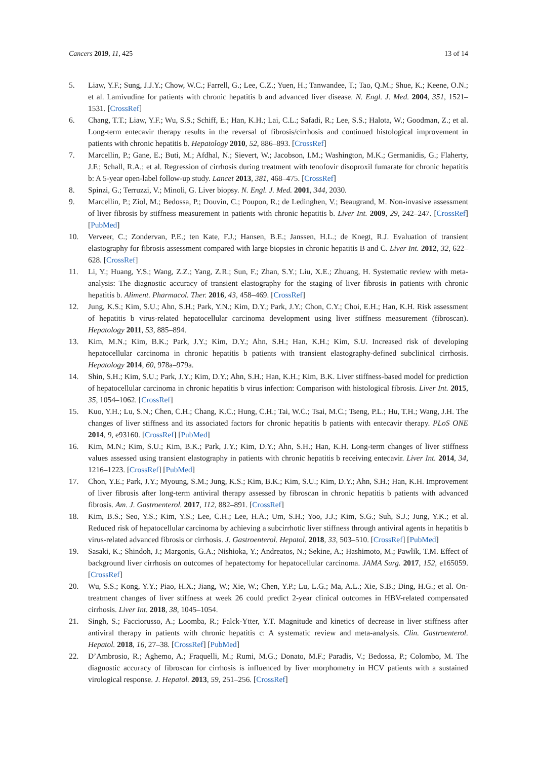Cancers 2019, 11, 425 13 of 14
5. Liaw, Y.F.; Sung, J.J.Y.; Chow, W.C.; Farrell, G.; Lee, C.Z.; Yuen, H.; Tanwandee, T.; Tao, Q.M.; Shue, K.; Keene, O.N.; et al. Lamivudine for patients with chronic hepatitis b and advanced liver disease. N. Engl. J. Med. 2004, 351, 1521–1531. [CrossRef]
6. Chang, T.T.; Liaw, Y.F.; Wu, S.S.; Schiff, E.; Han, K.H.; Lai, C.L.; Safadi, R.; Lee, S.S.; Halota, W.; Goodman, Z.; et al. Long-term entecavir therapy results in the reversal of fibrosis/cirrhosis and continued histological improvement in patients with chronic hepatitis b. Hepatology 2010, 52, 886–893. [CrossRef]
7. Marcellin, P.; Gane, E.; Buti, M.; Afdhal, N.; Sievert, W.; Jacobson, I.M.; Washington, M.K.; Germanidis, G.; Flaherty, J.F.; Schall, R.A.; et al. Regression of cirrhosis during treatment with tenofovir disoproxil fumarate for chronic hepatitis b: A 5-year open-label follow-up study. Lancet 2013, 381, 468–475. [CrossRef]
8. Spinzi, G.; Terruzzi, V.; Minoli, G. Liver biopsy. N. Engl. J. Med. 2001, 344, 2030.
9. Marcellin, P.; Ziol, M.; Bedossa, P.; Douvin, C.; Poupon, R.; de Ledinghen, V.; Beaugrand, M. Non-invasive assessment of liver fibrosis by stiffness measurement in patients with chronic hepatitis b. Liver Int. 2009, 29, 242–247. [CrossRef] [PubMed]
10. Verveer, C.; Zondervan, P.E.; ten Kate, F.J.; Hansen, B.E.; Janssen, H.L.; de Knegt, R.J. Evaluation of transient elastography for fibrosis assessment compared with large biopsies in chronic hepatitis B and C. Liver Int. 2012, 32, 622–628. [CrossRef]
11. Li, Y.; Huang, Y.S.; Wang, Z.Z.; Yang, Z.R.; Sun, F.; Zhan, S.Y.; Liu, X.E.; Zhuang, H. Systematic review with meta-analysis: The diagnostic accuracy of transient elastography for the staging of liver fibrosis in patients with chronic hepatitis b. Aliment. Pharmacol. Ther. 2016, 43, 458–469. [CrossRef]
12. Jung, K.S.; Kim, S.U.; Ahn, S.H.; Park, Y.N.; Kim, D.Y.; Park, J.Y.; Chon, C.Y.; Choi, E.H.; Han, K.H. Risk assessment of hepatitis b virus-related hepatocellular carcinoma development using liver stiffness measurement (fibroscan). Hepatology 2011, 53, 885–894.
13. Kim, M.N.; Kim, B.K.; Park, J.Y.; Kim, D.Y.; Ahn, S.H.; Han, K.H.; Kim, S.U. Increased risk of developing hepatocellular carcinoma in chronic hepatitis b patients with transient elastography-defined subclinical cirrhosis. Hepatology 2014, 60, 978a–979a.
14. Shin, S.H.; Kim, S.U.; Park, J.Y.; Kim, D.Y.; Ahn, S.H.; Han, K.H.; Kim, B.K. Liver stiffness-based model for prediction of hepatocellular carcinoma in chronic hepatitis b virus infection: Comparison with histological fibrosis. Liver Int. 2015, 35, 1054–1062. [CrossRef]
15. Kuo, Y.H.; Lu, S.N.; Chen, C.H.; Chang, K.C.; Hung, C.H.; Tai, W.C.; Tsai, M.C.; Tseng, P.L.; Hu, T.H.; Wang, J.H. The changes of liver stiffness and its associated factors for chronic hepatitis b patients with entecavir therapy. PLoS ONE 2014, 9, e93160. [CrossRef] [PubMed]
16. Kim, M.N.; Kim, S.U.; Kim, B.K.; Park, J.Y.; Kim, D.Y.; Ahn, S.H.; Han, K.H. Long-term changes of liver stiffness values assessed using transient elastography in patients with chronic hepatitis b receiving entecavir. Liver Int. 2014, 34, 1216–1223. [CrossRef] [PubMed]
17. Chon, Y.E.; Park, J.Y.; Myoung, S.M.; Jung, K.S.; Kim, B.K.; Kim, S.U.; Kim, D.Y.; Ahn, S.H.; Han, K.H. Improvement of liver fibrosis after long-term antiviral therapy assessed by fibroscan in chronic hepatitis b patients with advanced fibrosis. Am. J. Gastroenterol. 2017, 112, 882–891. [CrossRef]
18. Kim, B.S.; Seo, Y.S.; Kim, Y.S.; Lee, C.H.; Lee, H.A.; Um, S.H.; Yoo, J.J.; Kim, S.G.; Suh, S.J.; Jung, Y.K.; et al. Reduced risk of hepatocellular carcinoma by achieving a subcirrhotic liver stiffness through antiviral agents in hepatitis b virus-related advanced fibrosis or cirrhosis. J. Gastroenterol. Hepatol. 2018, 33, 503–510. [CrossRef] [PubMed]
19. Sasaki, K.; Shindoh, J.; Margonis, G.A.; Nishioka, Y.; Andreatos, N.; Sekine, A.; Hashimoto, M.; Pawlik, T.M. Effect of background liver cirrhosis on outcomes of hepatectomy for hepatocellular carcinoma. JAMA Surg. 2017, 152, e165059. [CrossRef]
20. Wu, S.S.; Kong, Y.Y.; Piao, H.X.; Jiang, W.; Xie, W.; Chen, Y.P.; Lu, L.G.; Ma, A.L.; Xie, S.B.; Ding, H.G.; et al. On-treatment changes of liver stiffness at week 26 could predict 2-year clinical outcomes in HBV-related compensated cirrhosis. Liver Int. 2018, 38, 1045–1054.
21. Singh, S.; Facciorusso, A.; Loomba, R.; Falck-Ytter, Y.T. Magnitude and kinetics of decrease in liver stiffness after antiviral therapy in patients with chronic hepatitis c: A systematic review and meta-analysis. Clin. Gastroenterol. Hepatol. 2018, 16, 27–38. [CrossRef] [PubMed]
22. D’Ambrosio, R.; Aghemo, A.; Fraquelli, M.; Rumi, M.G.; Donato, M.F.; Paradis, V.; Bedossa, P.; Colombo, M. The diagnostic accuracy of fibroscan for cirrhosis is influenced by liver morphometry in HCV patients with a sustained virological response. J. Hepatol. 2013, 59, 251–256. [CrossRef]